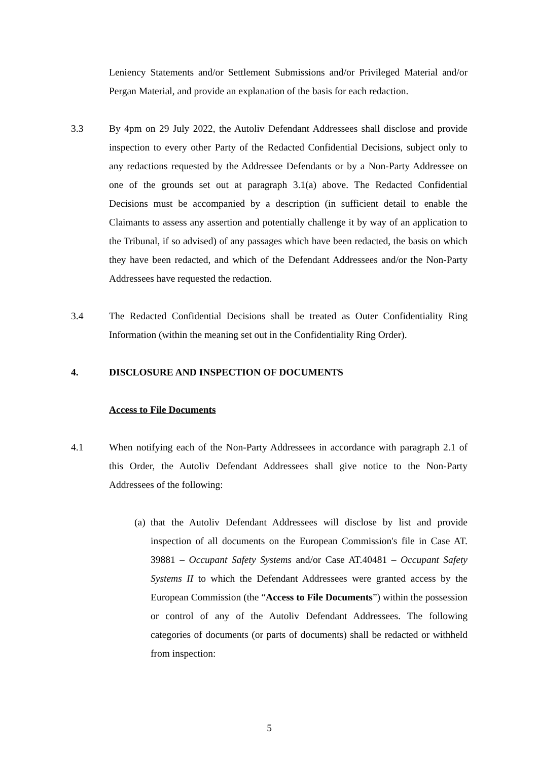Leniency Statements and/or Settlement Submissions and/or Privileged Material and/or Pergan Material, and provide an explanation of the basis for each redaction.
3.3 By 4pm on 29 July 2022, the Autoliv Defendant Addressees shall disclose and provide inspection to every other Party of the Redacted Confidential Decisions, subject only to any redactions requested by the Addressee Defendants or by a Non-Party Addressee on one of the grounds set out at paragraph 3.1(a) above. The Redacted Confidential Decisions must be accompanied by a description (in sufficient detail to enable the Claimants to assess any assertion and potentially challenge it by way of an application to the Tribunal, if so advised) of any passages which have been redacted, the basis on which they have been redacted, and which of the Defendant Addressees and/or the Non-Party Addressees have requested the redaction.
3.4 The Redacted Confidential Decisions shall be treated as Outer Confidentiality Ring Information (within the meaning set out in the Confidentiality Ring Order).
4. DISCLOSURE AND INSPECTION OF DOCUMENTS
Access to File Documents
4.1 When notifying each of the Non-Party Addressees in accordance with paragraph 2.1 of this Order, the Autoliv Defendant Addressees shall give notice to the Non-Party Addressees of the following:
(a)
that the Autoliv Defendant Addressees will disclose by list and provide inspection of all documents on the European Commission's file in Case AT. 39881 – Occupant Safety Systems and/or Case AT.40481 – Occupant Safety Systems II to which the Defendant Addressees were granted access by the European Commission (the “Access to File Documents”) within the possession or control of any of the Autoliv Defendant Addressees. The following categories of documents (or parts of documents) shall be redacted or withheld from inspection:
5